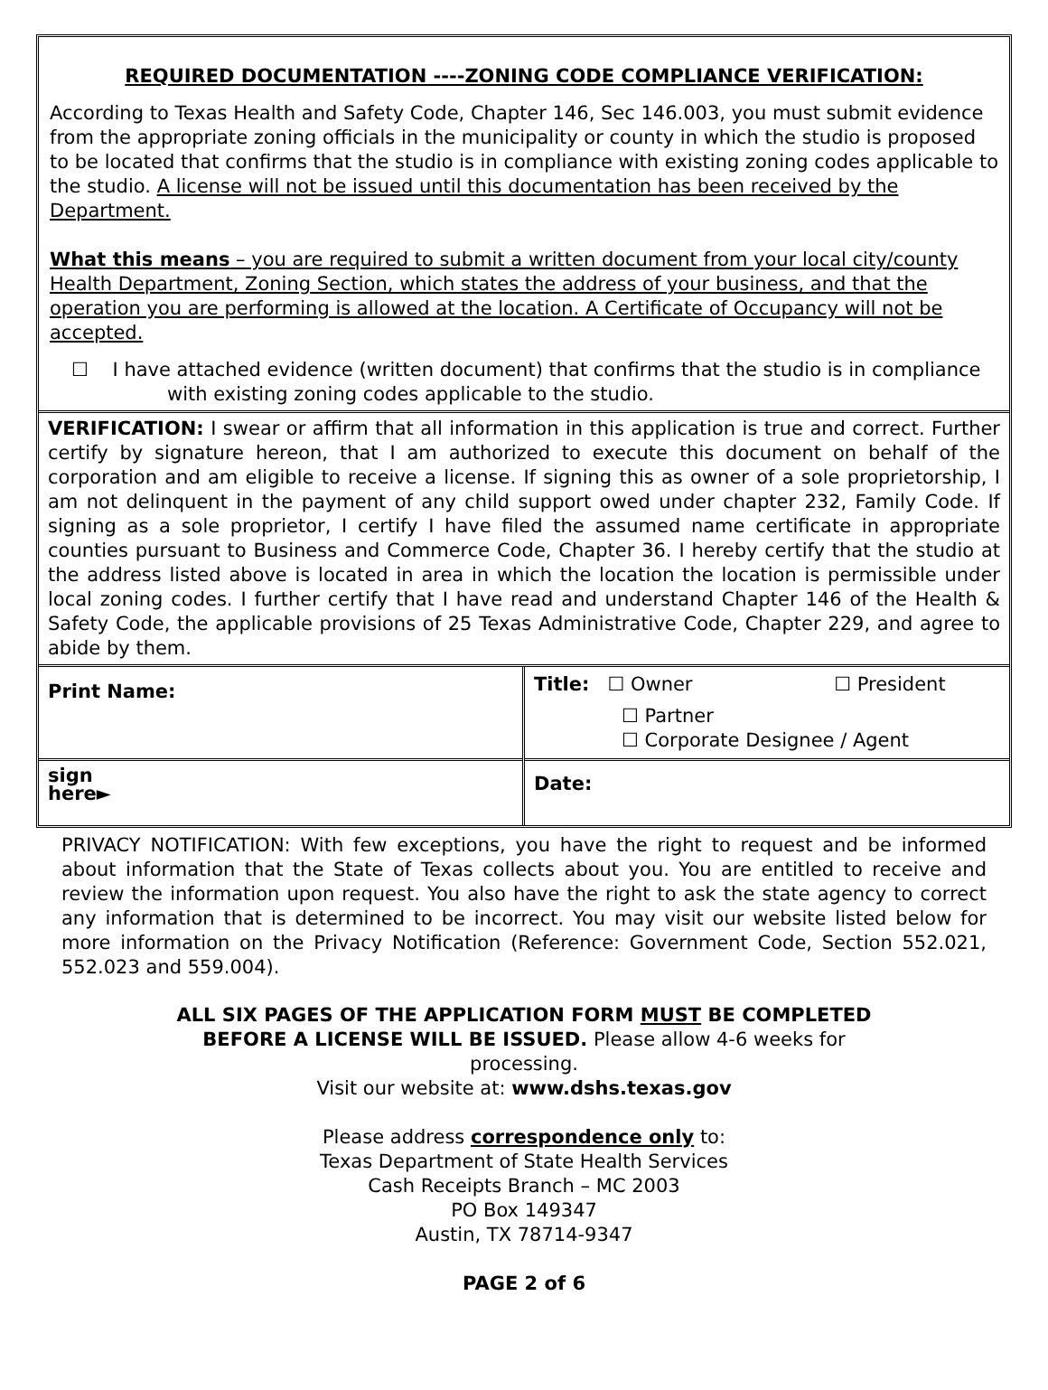REQUIRED DOCUMENTATION ----ZONING CODE COMPLIANCE VERIFICATION:
According to Texas Health and Safety Code, Chapter 146, Sec 146.003, you must submit evidence from the appropriate zoning officials in the municipality or county in which the studio is proposed to be located that confirms that the studio is in compliance with existing zoning codes applicable to the studio. A license will not be issued until this documentation has been received by the Department.
What this means – you are required to submit a written document from your local city/county Health Department, Zoning Section, which states the address of your business, and that the operation you are performing is allowed at the location. A Certificate of Occupancy will not be accepted.
☐ I have attached evidence (written document) that confirms that the studio is in compliance with existing zoning codes applicable to the studio.
VERIFICATION: I swear or affirm that all information in this application is true and correct. Further certify by signature hereon, that I am authorized to execute this document on behalf of the corporation and am eligible to receive a license. If signing this as owner of a sole proprietorship, I am not delinquent in the payment of any child support owed under chapter 232, Family Code. If signing as a sole proprietor, I certify I have filed the assumed name certificate in appropriate counties pursuant to Business and Commerce Code, Chapter 36. I hereby certify that the studio at the address listed above is located in area in which the location the location is permissible under local zoning codes. I further certify that I have read and understand Chapter 146 of the Health & Safety Code, the applicable provisions of 25 Texas Administrative Code, Chapter 229, and agree to abide by them.
| Print Name: | Title: ☐ Owner ☐ President ☐ Partner ☐ Corporate Designee / Agent |
| sign here► | Date: |
PRIVACY NOTIFICATION: With few exceptions, you have the right to request and be informed about information that the State of Texas collects about you. You are entitled to receive and review the information upon request. You also have the right to ask the state agency to correct any information that is determined to be incorrect. You may visit our website listed below for more information on the Privacy Notification (Reference: Government Code, Section 552.021, 552.023 and 559.004).
ALL SIX PAGES OF THE APPLICATION FORM MUST BE COMPLETED
BEFORE A LICENSE WILL BE ISSUED. Please allow 4-6 weeks for
processing.
Visit our website at: www.dshs.texas.gov
Please address correspondence only to:
Texas Department of State Health Services
Cash Receipts Branch – MC 2003
PO Box 149347
Austin, TX 78714-9347
PAGE 2 of 6